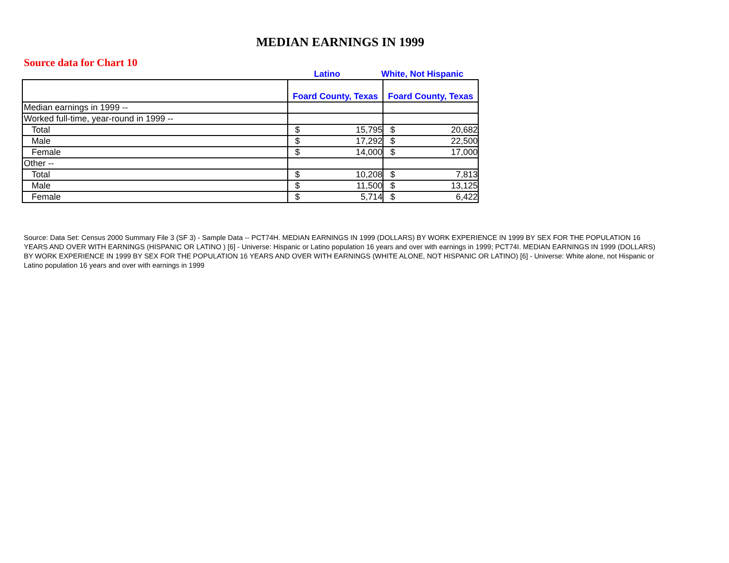MEDIAN EARNINGS IN 1999
Source data for Chart 10
Latino White, Not Hispanic
| | Foard County, Texas | Foard County, Texas |
| --- | --- | --- |
| Median earnings in 1999 -- | | |
| Worked full-time, year-round in 1999 -- | | |
| Total | $ 15,795 | $ 20,682 |
| Male | $ 17,292 | $ 22,500 |
| Female | $ 14,000 | $ 17,000 |
| Other -- | | |
| Total | $ 10,208 | $ 7,813 |
| Male | $ 11,500 | $ 13,125 |
| Female | $ 5,714 | $ 6,422 |
Source: Data Set: Census 2000 Summary File 3 (SF 3) - Sample Data -- PCT74H. MEDIAN EARNINGS IN 1999 (DOLLARS) BY WORK EXPERIENCE IN 1999 BY SEX FOR THE POPULATION 16 YEARS AND OVER WITH EARNINGS (HISPANIC OR LATINO ) [6] - Universe: Hispanic or Latino population 16 years and over with earnings in 1999; PCT74I. MEDIAN EARNINGS IN 1999 (DOLLARS) BY WORK EXPERIENCE IN 1999 BY SEX FOR THE POPULATION 16 YEARS AND OVER WITH EARNINGS (WHITE ALONE, NOT HISPANIC OR LATINO) [6] - Universe: White alone, not Hispanic or Latino population 16 years and over with earnings in 1999